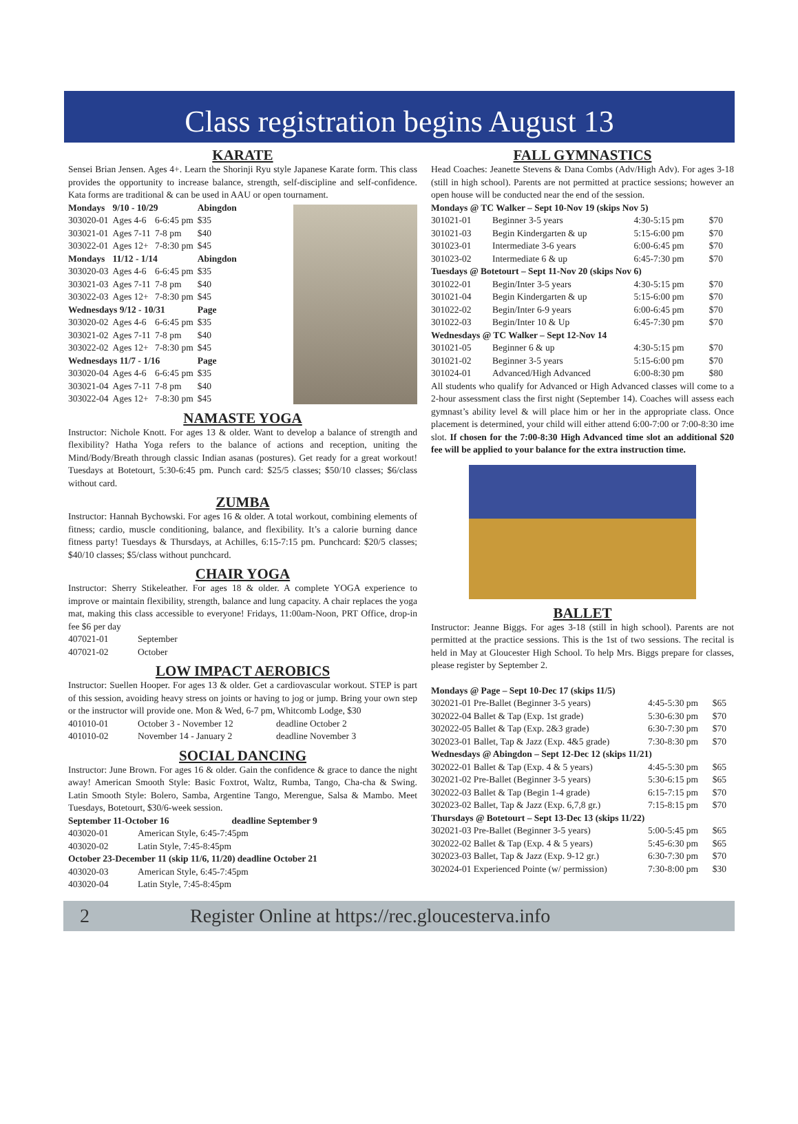Class registration begins August 13
KARATE
Sensei Brian Jensen. Ages 4+. Learn the Shorinji Ryu style Japanese Karate form. This class provides the opportunity to increase balance, strength, self-discipline and self-confidence. Kata forms are traditional & can be used in AAU or open tournament.
| Mondays | 9/10 - 10/29 | | Abingdon |
| 303020-01 | Ages 4-6 | 6-6:45 pm | $35 |
| 303021-01 | Ages 7-11 | 7-8 pm | $40 |
| 303022-01 | Ages 12+ | 7-8:30 pm | $45 |
| Mondays | 11/12 - 1/14 | | Abingdon |
| 303020-03 | Ages 4-6 | 6-6:45 pm | $35 |
| 303021-03 | Ages 7-11 | 7-8 pm | $40 |
| 303022-03 | Ages 12+ | 7-8:30 pm | $45 |
| Wednesdays 9/12 - 10/31 | | | Page |
| 303020-02 | Ages 4-6 | 6-6:45 pm | $35 |
| 303021-02 | Ages 7-11 | 7-8 pm | $40 |
| 303022-02 | Ages 12+ | 7-8:30 pm | $45 |
| Wednesdays 11/7 - 1/16 | | | Page |
| 303020-04 | Ages 4-6 | 6-6:45 pm | $35 |
| 303021-04 | Ages 7-11 | 7-8 pm | $40 |
| 303022-04 | Ages 12+ | 7-8:30 pm | $45 |
NAMASTE YOGA
Instructor: Nichole Knott. For ages 13 & older. Want to develop a balance of strength and flexibility? Hatha Yoga refers to the balance of actions and reception, uniting the Mind/Body/Breath through classic Indian asanas (postures). Get ready for a great workout! Tuesdays at Botetourt, 5:30-6:45 pm. Punch card: $25/5 classes; $50/10 classes; $6/class without card.
ZUMBA
Instructor: Hannah Bychowski. For ages 16 & older. A total workout, combining elements of fitness; cardio, muscle conditioning, balance, and flexibility. It’s a calorie burning dance fitness party! Tuesdays & Thursdays, at Achilles, 6:15-7:15 pm. Punchcard: $20/5 classes; $40/10 classes; $5/class without punchcard.
CHAIR YOGA
Instructor: Sherry Stikeleather. For ages 18 & older. A complete YOGA experience to improve or maintain flexibility, strength, balance and lung capacity. A chair replaces the yoga mat, making this class accessible to everyone! Fridays, 11:00am-Noon, PRT Office, drop-in fee $6 per day
| 407021-01 | September |
| 407021-02 | October |
LOW IMPACT AEROBICS
Instructor: Suellen Hooper. For ages 13 & older. Get a cardiovascular workout. STEP is part of this session, avoiding heavy stress on joints or having to jog or jump. Bring your own step or the instructor will provide one. Mon & Wed, 6-7 pm, Whitcomb Lodge, $30
| 401010-01 | October 3 - November 12 | deadline October 2 |
| 401010-02 | November 14 - January 2 | deadline November 3 |
SOCIAL DANCING
Instructor: June Brown. For ages 16 & older. Gain the confidence & grace to dance the night away! American Smooth Style: Basic Foxtrot, Waltz, Rumba, Tango, Cha-cha & Swing. Latin Smooth Style: Bolero, Samba, Argentine Tango, Merengue, Salsa & Mambo. Meet Tuesdays, Botetourt, $30/6-week session.
| September 11-October 16 deadline September 9 | |
| 403020-01 | American Style, 6:45-7:45pm |
| 403020-02 | Latin Style, 7:45-8:45pm |
| October 23-December 11 (skip 11/6, 11/20) deadline October 21 | |
| 403020-03 | American Style, 6:45-7:45pm |
| 403020-04 | Latin Style, 7:45-8:45pm |
FALL GYMNASTICS
Head Coaches: Jeanette Stevens & Dana Combs (Adv/High Adv). For ages 3-18 (still in high school). Parents are not permitted at practice sessions; however an open house will be conducted near the end of the session.
| Mondays @ TC Walker – Sept 10-Nov 19 (skips Nov 5) | | | |
| 301021-01 | Beginner 3-5 years | 4:30-5:15 pm | $70 |
| 301021-03 | Begin Kindergarten & up | 5:15-6:00 pm | $70 |
| 301023-01 | Intermediate 3-6 years | 6:00-6:45 pm | $70 |
| 301023-02 | Intermediate 6 & up | 6:45-7:30 pm | $70 |
| Tuesdays @ Botetourt – Sept 11-Nov 20 (skips Nov 6) | | | |
| 301022-01 | Begin/Inter 3-5 years | 4:30-5:15 pm | $70 |
| 301021-04 | Begin Kindergarten & up | 5:15-6:00 pm | $70 |
| 301022-02 | Begin/Inter 6-9 years | 6:00-6:45 pm | $70 |
| 301022-03 | Begin/Inter 10 & Up | 6:45-7:30 pm | $70 |
| Wednesdays @ TC Walker – Sept 12-Nov 14 | | | |
| 301021-05 | Beginner 6 & up | 4:30-5:15 pm | $70 |
| 301021-02 | Beginner 3-5 years | 5:15-6:00 pm | $70 |
| 301024-01 | Advanced/High Advanced | 6:00-8:30 pm | $80 |
All students who qualify for Advanced or High Advanced classes will come to a 2-hour assessment class the first night (September 14). Coaches will assess each gymnast’s ability level & will place him or her in the appropriate class. Once placement is determined, your child will either attend 6:00-7:00 or 7:00-8:30 ime slot. If chosen for the 7:00-8:30 High Advanced time slot an additional $20 fee will be applied to your balance for the extra instruction time.
BALLET
Instructor: Jeanne Biggs. For ages 3-18 (still in high school). Parents are not permitted at the practice sessions. This is the 1st of two sessions. The recital is held in May at Gloucester High School. To help Mrs. Biggs prepare for classes, please register by September 2.
| Mondays @ Page – Sept 10-Dec 17 (skips 11/5) | | |
| 302021-01 Pre-Ballet (Beginner 3-5 years) | 4:45-5:30 pm | $65 |
| 302022-04 Ballet & Tap (Exp. 1st grade) | 5:30-6:30 pm | $70 |
| 302022-05 Ballet & Tap (Exp. 2&3 grade) | 6:30-7:30 pm | $70 |
| 302023-01 Ballet, Tap & Jazz (Exp. 4&5 grade) | 7:30-8:30 pm | $70 |
| Wednesdays @ Abingdon – Sept 12-Dec 12 (skips 11/21) | | |
| 302022-01 Ballet & Tap (Exp. 4 & 5 years) | 4:45-5:30 pm | $65 |
| 302021-02 Pre-Ballet (Beginner 3-5 years) | 5:30-6:15 pm | $65 |
| 302022-03 Ballet & Tap (Begin 1-4 grade) | 6:15-7:15 pm | $70 |
| 302023-02 Ballet, Tap & Jazz (Exp. 6,7,8 gr.) | 7:15-8:15 pm | $70 |
| Thursdays @ Botetourt – Sept 13-Dec 13 (skips 11/22) | | |
| 302021-03 Pre-Ballet (Beginner 3-5 years) | 5:00-5:45 pm | $65 |
| 302022-02 Ballet & Tap (Exp. 4 & 5 years) | 5:45-6:30 pm | $65 |
| 302023-03 Ballet, Tap & Jazz (Exp. 9-12 gr.) | 6:30-7:30 pm | $70 |
| 302024-01 Experienced Pointe (w/ permission) | 7:30-8:00 pm | $30 |
2 Register Online at https://rec.gloucesterva.info